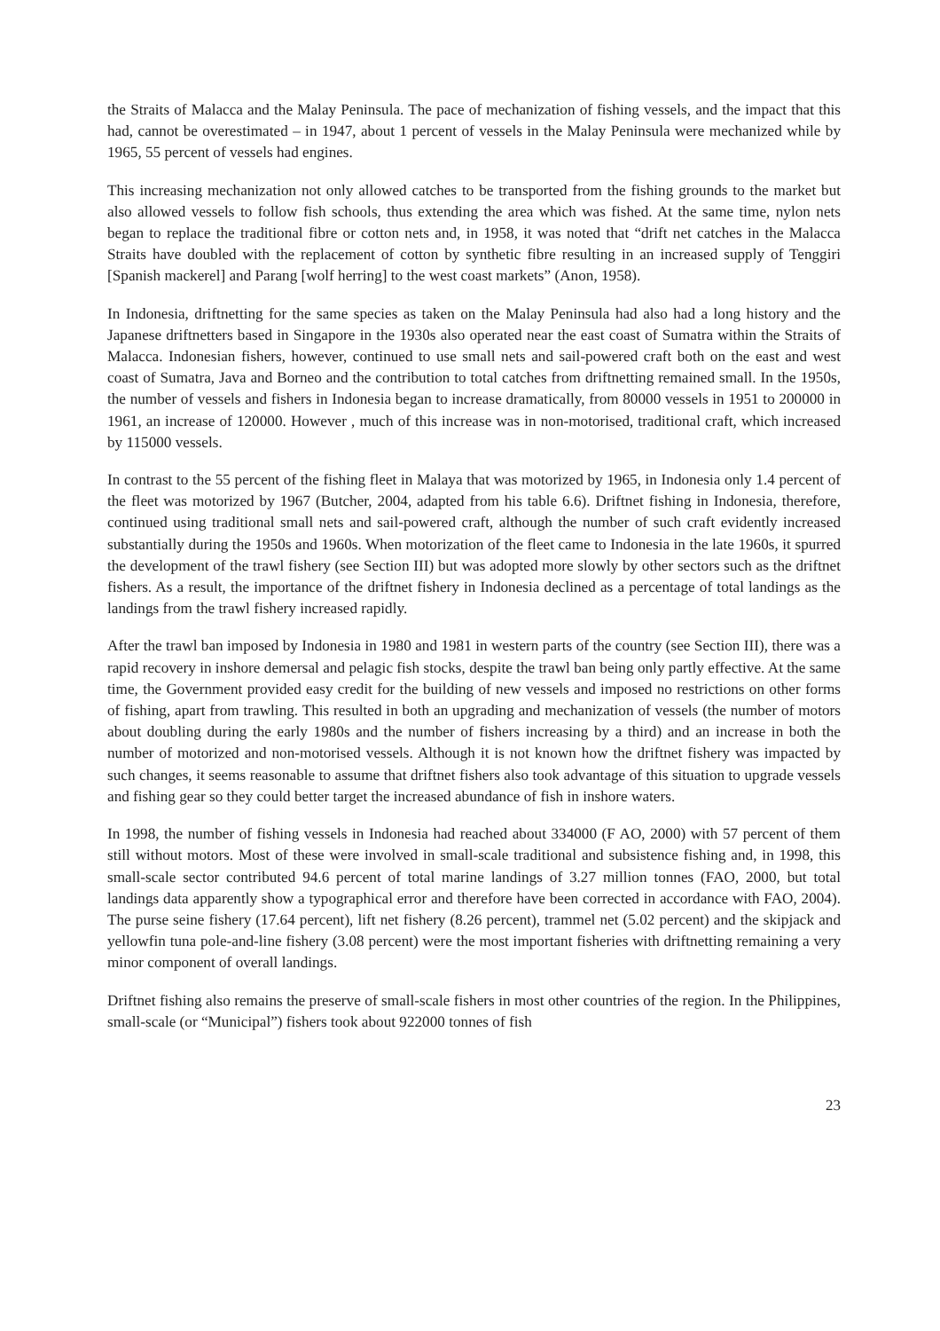the Straits of Malacca and the Malay Peninsula. The pace of mechanization of fishing vessels, and the impact that this had, cannot be overestimated – in 1947, about 1 percent of vessels in the Malay Peninsula were mechanized while by 1965, 55 percent of vessels had engines.
This increasing mechanization not only allowed catches to be transported from the fishing grounds to the market but also allowed vessels to follow fish schools, thus extending the area which was fished. At the same time, nylon nets began to replace the traditional fibre or cotton nets and, in 1958, it was noted that “drift net catches in the Malacca Straits have doubled with the replacement of cotton by synthetic fibre resulting in an increased supply of Tenggiri [Spanish mackerel] and Parang [wolf herring] to the west coast markets” (Anon, 1958).
In Indonesia, driftnetting for the same species as taken on the Malay Peninsula had also had a long history and the Japanese driftnetters based in Singapore in the 1930s also operated near the east coast of Sumatra within the Straits of Malacca. Indonesian fishers, however, continued to use small nets and sail-powered craft both on the east and west coast of Sumatra, Java and Borneo and the contribution to total catches from driftnetting remained small. In the 1950s, the number of vessels and fishers in Indonesia began to increase dramatically, from 80000 vessels in 1951 to 200000 in 1961, an increase of 120000. However , much of this increase was in non-motorised, traditional craft, which increased by 115000 vessels.
In contrast to the 55 percent of the fishing fleet in Malaya that was motorized by 1965, in Indonesia only 1.4 percent of the fleet was motorized by 1967 (Butcher, 2004, adapted from his table 6.6). Driftnet fishing in Indonesia, therefore, continued using traditional small nets and sail-powered craft, although the number of such craft evidently increased substantially during the 1950s and 1960s. When motorization of the fleet came to Indonesia in the late 1960s, it spurred the development of the trawl fishery (see Section III) but was adopted more slowly by other sectors such as the driftnet fishers. As a result, the importance of the driftnet fishery in Indonesia declined as a percentage of total landings as the landings from the trawl fishery increased rapidly.
After the trawl ban imposed by Indonesia in 1980 and 1981 in western parts of the country (see Section III), there was a rapid recovery in inshore demersal and pelagic fish stocks, despite the trawl ban being only partly effective. At the same time, the Government provided easy credit for the building of new vessels and imposed no restrictions on other forms of fishing, apart from trawling. This resulted in both an upgrading and mechanization of vessels (the number of motors about doubling during the early 1980s and the number of fishers increasing by a third) and an increase in both the number of motorized and non-motorised vessels. Although it is not known how the driftnet fishery was impacted by such changes, it seems reasonable to assume that driftnet fishers also took advantage of this situation to upgrade vessels and fishing gear so they could better target the increased abundance of fish in inshore waters.
In 1998, the number of fishing vessels in Indonesia had reached about 334000 (F AO, 2000) with 57 percent of them still without motors. Most of these were involved in small-scale traditional and subsistence fishing and, in 1998, this small-scale sector contributed 94.6 percent of total marine landings of 3.27 million tonnes (FAO, 2000, but total landings data apparently show a typographical error and therefore have been corrected in accordance with FAO, 2004). The purse seine fishery (17.64 percent), lift net fishery (8.26 percent), trammel net (5.02 percent) and the skipjack and yellowfin tuna pole-and-line fishery (3.08 percent) were the most important fisheries with driftnetting remaining a very minor component of overall landings.
Driftnet fishing also remains the preserve of small-scale fishers in most other countries of the region. In the Philippines, small-scale (or “Municipal”) fishers took about 922000 tonnes of fish
23